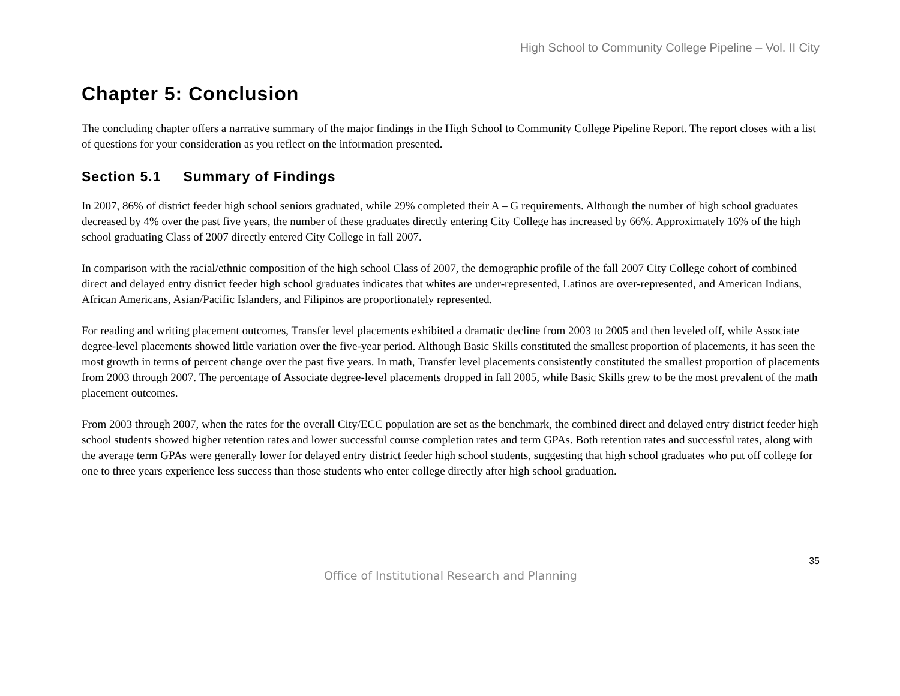High School to Community College Pipeline – Vol. II City
Chapter 5: Conclusion
The concluding chapter offers a narrative summary of the major findings in the High School to Community College Pipeline Report. The report closes with a list of questions for your consideration as you reflect on the information presented.
Section 5.1 Summary of Findings
In 2007, 86% of district feeder high school seniors graduated, while 29% completed their A – G requirements. Although the number of high school graduates decreased by 4% over the past five years, the number of these graduates directly entering City College has increased by 66%. Approximately 16% of the high school graduating Class of 2007 directly entered City College in fall 2007.
In comparison with the racial/ethnic composition of the high school Class of 2007, the demographic profile of the fall 2007 City College cohort of combined direct and delayed entry district feeder high school graduates indicates that whites are under-represented, Latinos are over-represented, and American Indians, African Americans, Asian/Pacific Islanders, and Filipinos are proportionately represented.
For reading and writing placement outcomes, Transfer level placements exhibited a dramatic decline from 2003 to 2005 and then leveled off, while Associate degree-level placements showed little variation over the five-year period. Although Basic Skills constituted the smallest proportion of placements, it has seen the most growth in terms of percent change over the past five years. In math, Transfer level placements consistently constituted the smallest proportion of placements from 2003 through 2007. The percentage of Associate degree-level placements dropped in fall 2005, while Basic Skills grew to be the most prevalent of the math placement outcomes.
From 2003 through 2007, when the rates for the overall City/ECC population are set as the benchmark, the combined direct and delayed entry district feeder high school students showed higher retention rates and lower successful course completion rates and term GPAs. Both retention rates and successful rates, along with the average term GPAs were generally lower for delayed entry district feeder high school students, suggesting that high school graduates who put off college for one to three years experience less success than those students who enter college directly after high school graduation.
35
Office of Institutional Research and Planning